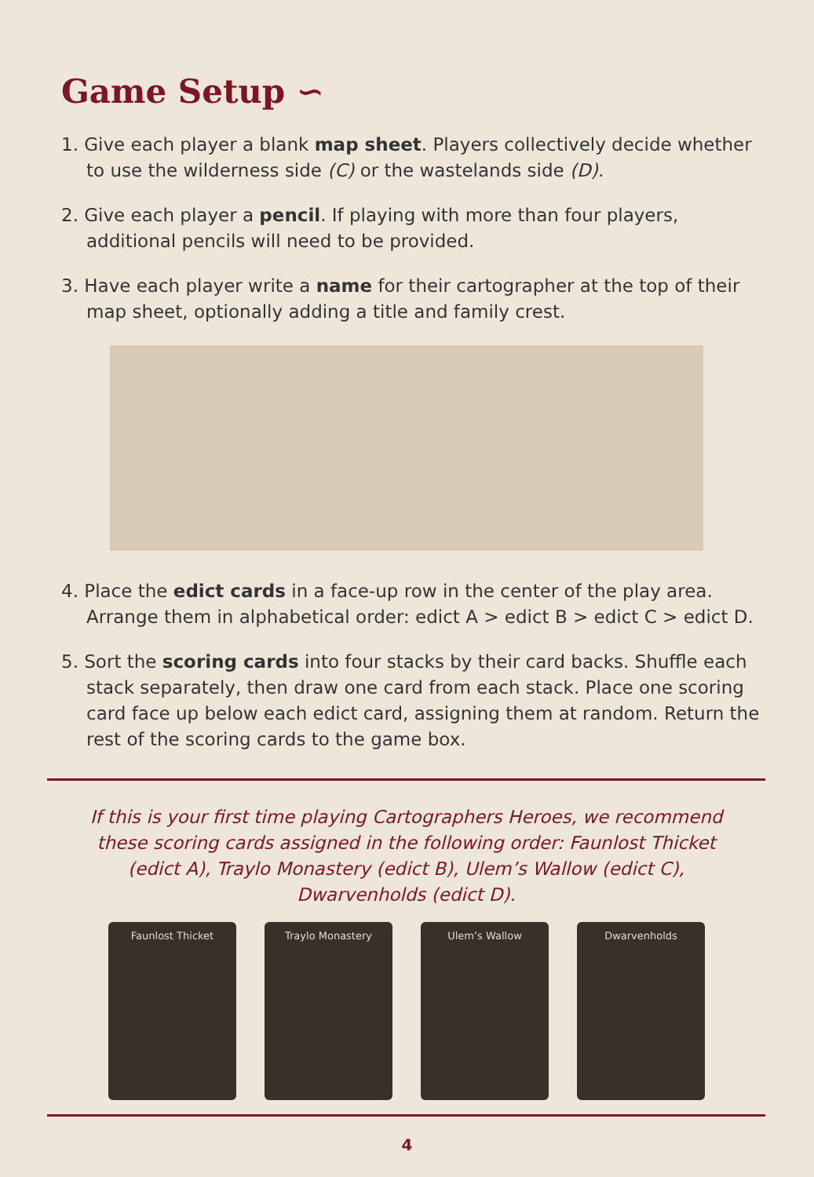Game Setup ∽
1. Give each player a blank map sheet. Players collectively decide whether to use the wilderness side (C) or the wastelands side (D).
2. Give each player a pencil. If playing with more than four players, additional pencils will need to be provided.
3. Have each player write a name for their cartographer at the top of their map sheet, optionally adding a title and family crest.
4. Place the edict cards in a face-up row in the center of the play area. Arrange them in alphabetical order: edict A > edict B > edict C > edict D.
5. Sort the scoring cards into four stacks by their card backs. Shuffle each stack separately, then draw one card from each stack. Place one scoring card face up below each edict card, assigning them at random. Return the rest of the scoring cards to the game box.
If this is your first time playing Cartographers Heroes, we recommend these scoring cards assigned in the following order: Faunlost Thicket (edict A), Traylo Monastery (edict B), Ulem’s Wallow (edict C), Dwarvenholds (edict D).
Faunlost Thicket Traylo Monastery Ulem’s Wallow Dwarvenholds
4